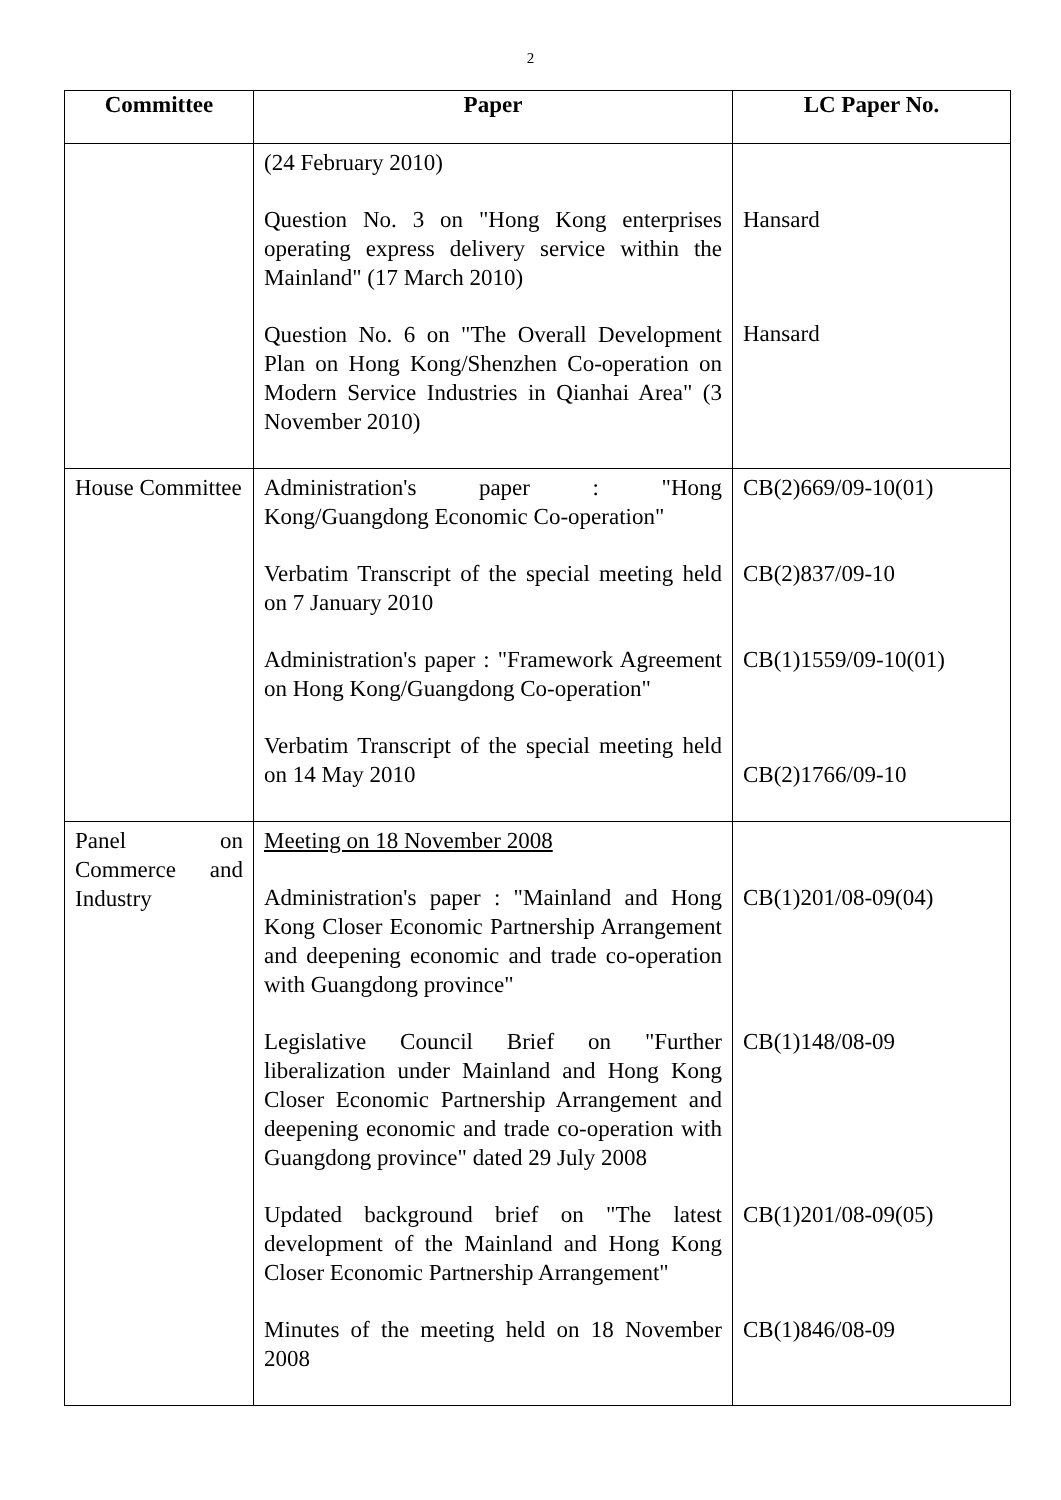2
| Committee | Paper | LC Paper No. |
| --- | --- | --- |
| | (24 February 2010) Question No. 3 on "Hong Kong enterprises operating express delivery service within the Mainland" (17 March 2010) Question No. 6 on "The Overall Development Plan on Hong Kong/Shenzhen Co-operation on Modern Service Industries in Qianhai Area" (3 November 2010) | Hansard Hansard |
| House Committee | Administration's paper : "Hong Kong/Guangdong Economic Co-operation" Verbatim Transcript of the special meeting held on 7 January 2010 Administration's paper : "Framework Agreement on Hong Kong/Guangdong Co-operation" Verbatim Transcript of the special meeting held on 14 May 2010 | CB(2)669/09-10(01) CB(2)837/09-10 CB(1)1559/09-10(01) CB(2)1766/09-10 |
| Panel on Commerce and Industry | Meeting on 18 November 2008 Administration's paper : "Mainland and Hong Kong Closer Economic Partnership Arrangement and deepening economic and trade co-operation with Guangdong province" Legislative Council Brief on "Further liberalization under Mainland and Hong Kong Closer Economic Partnership Arrangement and deepening economic and trade co-operation with Guangdong province" dated 29 July 2008 Updated background brief on "The latest development of the Mainland and Hong Kong Closer Economic Partnership Arrangement" Minutes of the meeting held on 18 November 2008 | CB(1)201/08-09(04) CB(1)148/08-09 CB(1)201/08-09(05) CB(1)846/08-09 |